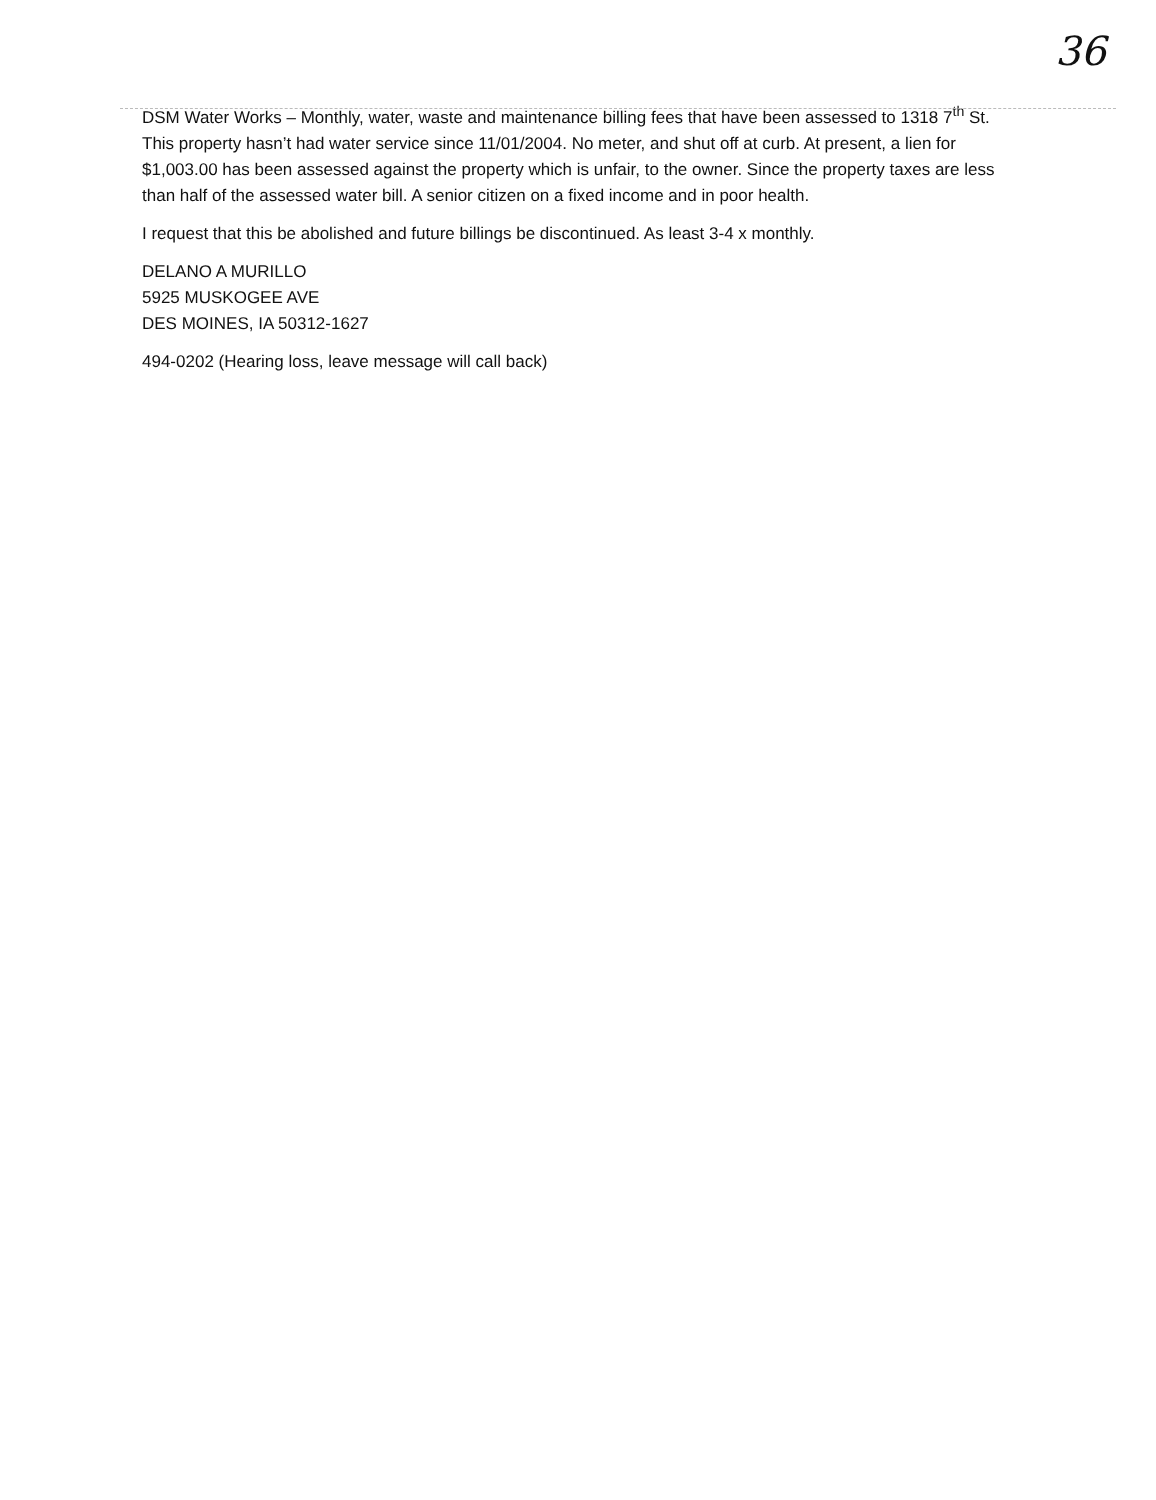36
DSM Water Works – Monthly, water, waste and maintenance billing fees that have been assessed to 1318 7<sup>th</sup> St. This property hasn’t had water service since 11/01/2004. No meter, and shut off at curb. At present, a lien for $1,003.00 has been assessed against the property which is unfair, to the owner. Since the property taxes are less than half of the assessed water bill. A senior citizen on a fixed income and in poor health.
I request that this be abolished and future billings be discontinued. As least 3-4 x monthly.
DELANO A MURILLO
5925 MUSKOGEE AVE
DES MOINES, IA 50312-1627
494-0202 (Hearing loss, leave message will call back)